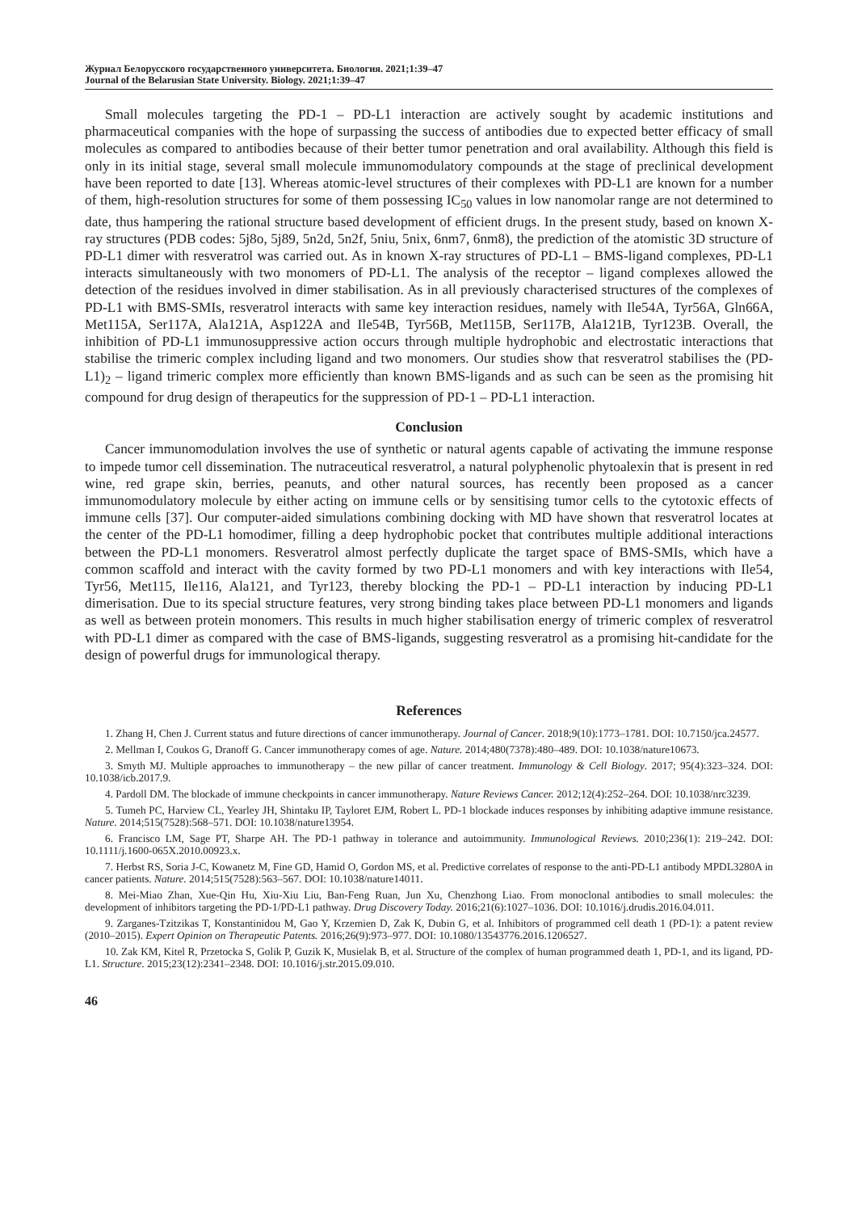Журнал Белорусского государственного университета. Биология. 2021;1:39–47
Journal of the Belarusian State University. Biology. 2021;1:39–47
Small molecules targeting the PD-1 – PD-L1 interaction are actively sought by academic institutions and pharmaceutical companies with the hope of surpassing the success of antibodies due to expected better efficacy of small molecules as compared to antibodies because of their better tumor penetration and oral availability. Although this field is only in its initial stage, several small molecule immunomodulatory compounds at the stage of preclinical development have been reported to date [13]. Whereas atomic-level structures of their complexes with PD-L1 are known for a number of them, high-resolution structures for some of them possessing IC<sub>50</sub> values in low nanomolar range are not determined to date, thus hampering the rational structure based development of efficient drugs. In the present study, based on known X-ray structures (PDB codes: 5j8o, 5j89, 5n2d, 5n2f, 5niu, 5nix, 6nm7, 6nm8), the prediction of the atomistic 3D structure of PD-L1 dimer with resveratrol was carried out. As in known X-ray structures of PD-L1 – BMS-ligand complexes, PD-L1 interacts simultaneously with two monomers of PD-L1. The analysis of the receptor – ligand complexes allowed the detection of the residues involved in dimer stabilisation. As in all previously characterised structures of the complexes of PD-L1 with BMS-SMIs, resveratrol interacts with same key interaction residues, namely with Ile54A, Tyr56A, Gln66A, Met115A, Ser117A, Ala121A, Asp122A and Ile54B, Tyr56B, Met115B, Ser117B, Ala121B, Tyr123B. Overall, the inhibition of PD-L1 immunosuppressive action occurs through multiple hydrophobic and electrostatic interactions that stabilise the trimeric complex including ligand and two monomers. Our studies show that resveratrol stabilises the (PD-L1)<sub>2</sub> – ligand trimeric complex more efficiently than known BMS-ligands and as such can be seen as the promising hit compound for drug design of therapeutics for the suppression of PD-1 – PD-L1 interaction.
Conclusion
Cancer immunomodulation involves the use of synthetic or natural agents capable of activating the immune response to impede tumor cell dissemination. The nutraceutical resveratrol, a natural polyphenolic phytoalexin that is present in red wine, red grape skin, berries, peanuts, and other natural sources, has recently been proposed as a cancer immunomodulatory molecule by either acting on immune cells or by sensitising tumor cells to the cytotoxic effects of immune cells [37]. Our computer-aided simulations combining docking with MD have shown that resveratrol locates at the center of the PD-L1 homodimer, filling a deep hydrophobic pocket that contributes multiple additional interactions between the PD-L1 monomers. Resveratrol almost perfectly duplicate the target space of BMS-SMIs, which have a common scaffold and interact with the cavity formed by two PD-L1 monomers and with key interactions with Ile54, Tyr56, Met115, Ile116, Ala121, and Tyr123, thereby blocking the PD-1 – PD-L1 interaction by inducing PD-L1 dimerisation. Due to its special structure features, very strong binding takes place between PD-L1 monomers and ligands as well as between protein monomers. This results in much higher stabilisation energy of trimeric complex of resveratrol with PD-L1 dimer as compared with the case of BMS-ligands, suggesting resveratrol as a promising hit-candidate for the design of powerful drugs for immunological therapy.
References
1. Zhang H, Chen J. Current status and future directions of cancer immunotherapy. Journal of Cancer. 2018;9(10):1773–1781. DOI: 10.7150/jca.24577.
2. Mellman I, Coukos G, Dranoff G. Cancer immunotherapy comes of age. Nature. 2014;480(7378):480–489. DOI: 10.1038/nature10673.
3. Smyth MJ. Multiple approaches to immunotherapy – the new pillar of cancer treatment. Immunology & Cell Biology. 2017; 95(4):323–324. DOI: 10.1038/icb.2017.9.
4. Pardoll DM. The blockade of immune checkpoints in cancer immunotherapy. Nature Reviews Cancer. 2012;12(4):252–264. DOI: 10.1038/nrc3239.
5. Tumeh PC, Harview CL, Yearley JH, Shintaku IP, Tayloret EJM, Robert L. PD-1 blockade induces responses by inhibiting adaptive immune resistance. Nature. 2014;515(7528):568–571. DOI: 10.1038/nature13954.
6. Francisco LM, Sage PT, Sharpe AH. The PD-1 pathway in tolerance and autoimmunity. Immunological Reviews. 2010;236(1): 219–242. DOI: 10.1111/j.1600-065X.2010.00923.x.
7. Herbst RS, Soria J-C, Kowanetz M, Fine GD, Hamid O, Gordon MS, et al. Predictive correlates of response to the anti-PD-L1 antibody MPDL3280A in cancer patients. Nature. 2014;515(7528):563–567. DOI: 10.1038/nature14011.
8. Mei-Miao Zhan, Xue-Qin Hu, Xiu-Xiu Liu, Ban-Feng Ruan, Jun Xu, Chenzhong Liao. From monoclonal antibodies to small molecules: the development of inhibitors targeting the PD-1/PD-L1 pathway. Drug Discovery Today. 2016;21(6):1027–1036. DOI: 10.1016/j.drudis.2016.04.011.
9. Zarganes-Tzitzikas T, Konstantinidou M, Gao Y, Krzemien D, Zak K, Dubin G, et al. Inhibitors of programmed cell death 1 (PD-1): a patent review (2010–2015). Expert Opinion on Therapeutic Patents. 2016;26(9):973–977. DOI: 10.1080/13543776.2016.1206527.
10. Zak KM, Kitel R, Przetocka S, Golik P, Guzik K, Musielak B, et al. Structure of the complex of human programmed death 1, PD-1, and its ligand, PD-L1. Structure. 2015;23(12):2341–2348. DOI: 10.1016/j.str.2015.09.010.
46